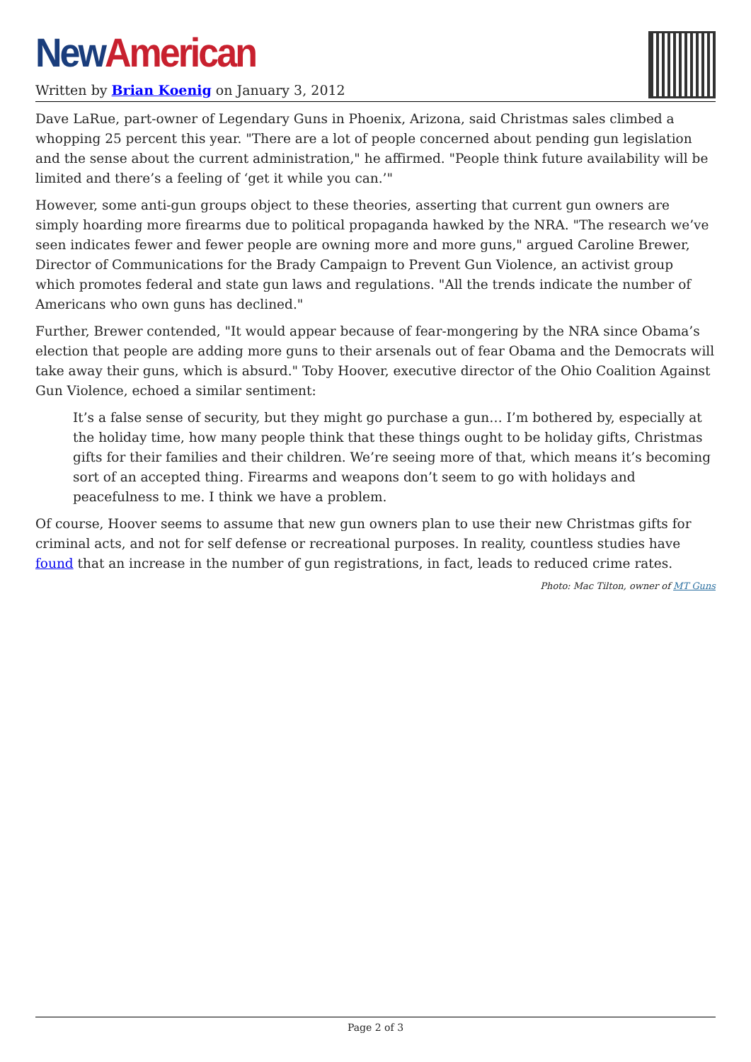New American
Written by Brian Koenig on January 3, 2012
Dave LaRue, part-owner of Legendary Guns in Phoenix, Arizona, said Christmas sales climbed a whopping 25 percent this year. "There are a lot of people concerned about pending gun legislation and the sense about the current administration," he affirmed. "People think future availability will be limited and there’s a feeling of ‘get it while you can.’"
However, some anti-gun groups object to these theories, asserting that current gun owners are simply hoarding more firearms due to political propaganda hawked by the NRA. "The research we’ve seen indicates fewer and fewer people are owning more and more guns," argued Caroline Brewer, Director of Communications for the Brady Campaign to Prevent Gun Violence, an activist group which promotes federal and state gun laws and regulations. "All the trends indicate the number of Americans who own guns has declined."
Further, Brewer contended, "It would appear because of fear-mongering by the NRA since Obama’s election that people are adding more guns to their arsenals out of fear Obama and the Democrats will take away their guns, which is absurd." Toby Hoover, executive director of the Ohio Coalition Against Gun Violence, echoed a similar sentiment:
It’s a false sense of security, but they might go purchase a gun… I’m bothered by, especially at the holiday time, how many people think that these things ought to be holiday gifts, Christmas gifts for their families and their children. We’re seeing more of that, which means it’s becoming sort of an accepted thing. Firearms and weapons don’t seem to go with holidays and peacefulness to me. I think we have a problem.
Of course, Hoover seems to assume that new gun owners plan to use their new Christmas gifts for criminal acts, and not for self defense or recreational purposes. In reality, countless studies have found that an increase in the number of gun registrations, in fact, leads to reduced crime rates.
Photo: Mac Tilton, owner of MT Guns
Page 2 of 3